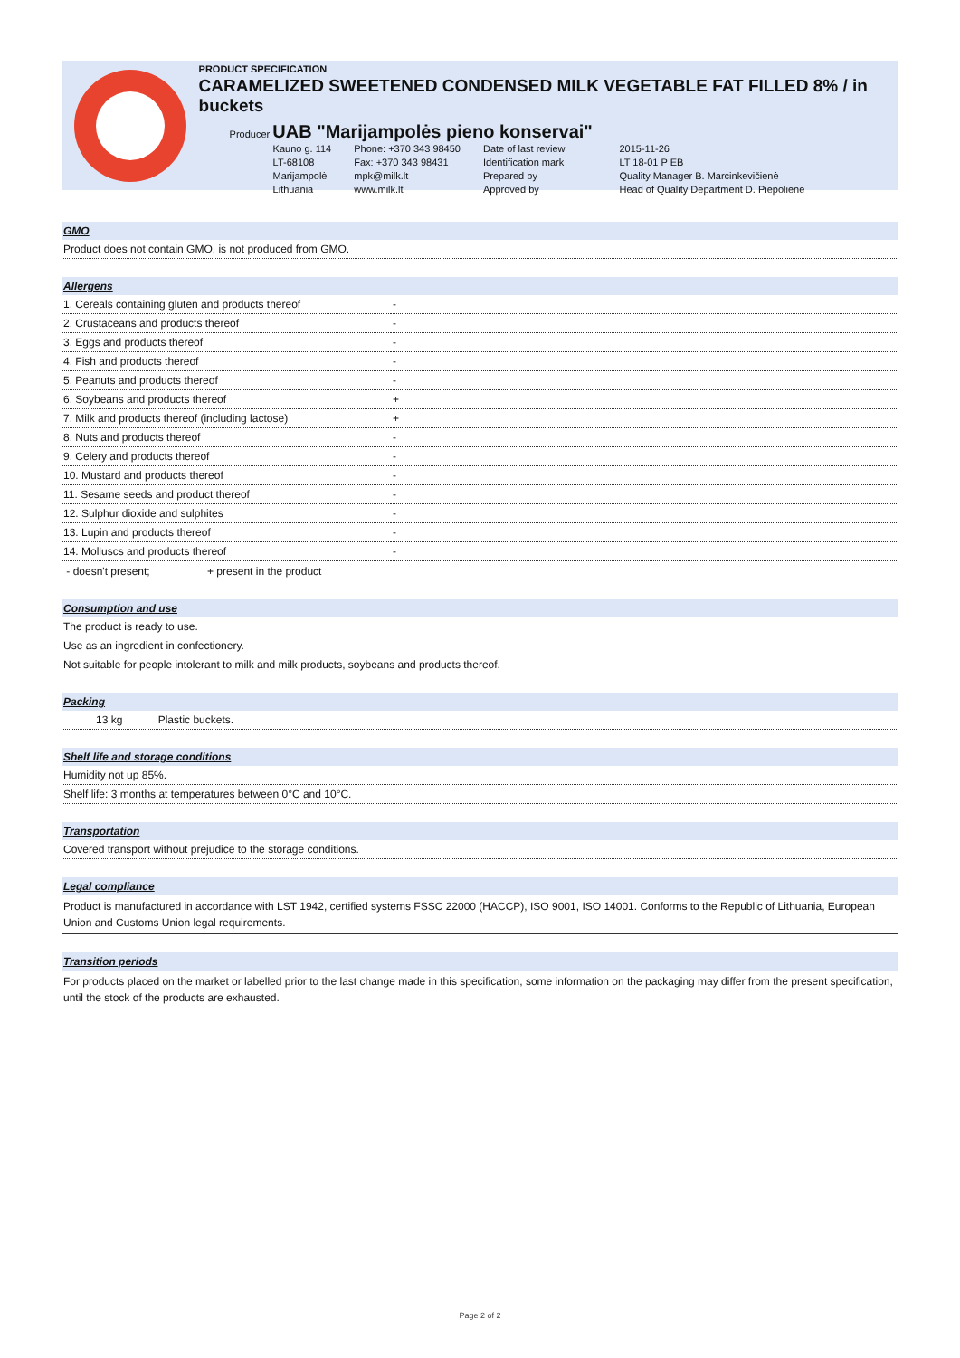PRODUCT SPECIFICATION
CARAMELIZED SWEETENED CONDENSED MILK VEGETABLE FAT FILLED 8% / in buckets
Producer UAB "Marijampolės pieno konservai"
| Kauno g. 114 | Phone: +370 343 98450 | Date of last review | 2015-11-26 |
| LT-68108 | Fax: +370 343 98431 | Identification mark | LT 18-01 P EB |
| Marijampolė | mpk@milk.lt | Prepared by | Quality Manager B. Marcinkevičienė |
| Lithuania | www.milk.lt | Approved by | Head of Quality Department D. Piepolienė |
GMO
Product does not contain GMO, is not produced from GMO.
Allergens
| 1. Cereals containing gluten and products thereof | - |
| 2. Crustaceans and products thereof | - |
| 3. Eggs and products thereof | - |
| 4. Fish and products thereof | - |
| 5. Peanuts and products thereof | - |
| 6. Soybeans and products thereof | + |
| 7. Milk and products thereof (including lactose) | + |
| 8. Nuts and products thereof | - |
| 9. Celery and products thereof | - |
| 10. Mustard and products thereof | - |
| 11. Sesame seeds and product thereof | - |
| 12. Sulphur dioxide and sulphites | - |
| 13. Lupin and products thereof | - |
| 14. Molluscs and products thereof | - |
- doesn't present; + present in the product
Consumption and use
The product is ready to use.
Use as an ingredient in confectionery.
Not suitable for people intolerant to milk and milk products, soybeans and products thereof.
Packing
13 kg Plastic buckets.
Shelf life and storage conditions
Humidity not up 85%.
Shelf life: 3 months at temperatures between 0°C and 10°C.
Transportation
Covered transport without prejudice to the storage conditions.
Legal compliance
Product is manufactured in accordance with LST 1942, certified systems FSSC 22000 (HACCP), ISO 9001, ISO 14001. Conforms to the Republic of Lithuania, European Union and Customs Union legal requirements.
Transition periods
For products placed on the market or labelled prior to the last change made in this specification, some information on the packaging may differ from the present specification, until the stock of the products are exhausted.
Page 2 of 2